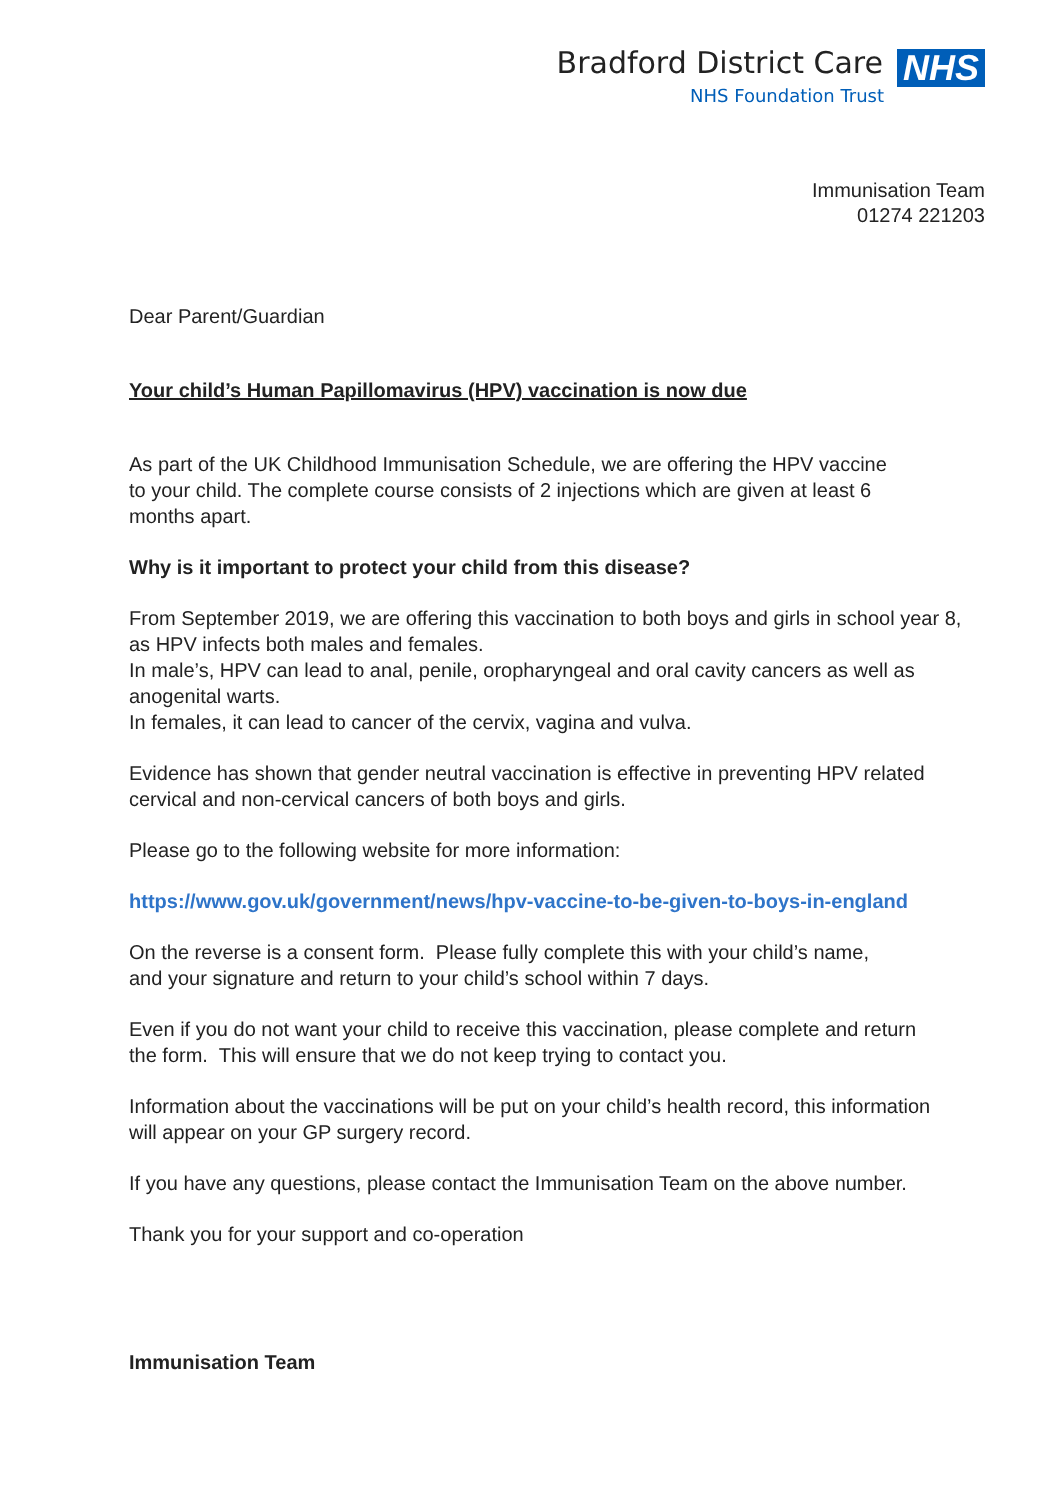Bradford District Care
NHS Foundation Trust
NHS
Immunisation Team
01274 221203
Dear Parent/Guardian
Your child’s Human Papillomavirus (HPV) vaccination is now due
As part of the UK Childhood Immunisation Schedule, we are offering the HPV vaccine
to your child. The complete course consists of 2 injections which are given at least 6
months apart.
Why is it important to protect your child from this disease?
From September 2019, we are offering this vaccination to both boys and girls in school year 8,
as HPV infects both males and females.
In male’s, HPV can lead to anal, penile, oropharyngeal and oral cavity cancers as well as
anogenital warts.
In females, it can lead to cancer of the cervix, vagina and vulva.
Evidence has shown that gender neutral vaccination is effective in preventing HPV related
cervical and non-cervical cancers of both boys and girls.
Please go to the following website for more information:
https://www.gov.uk/government/news/hpv-vaccine-to-be-given-to-boys-in-england
On the reverse is a consent form. Please fully complete this with your child’s name,
and your signature and return to your child’s school within 7 days.
Even if you do not want your child to receive this vaccination, please complete and return
the form. This will ensure that we do not keep trying to contact you.
Information about the vaccinations will be put on your child’s health record, this information
will appear on your GP surgery record.
If you have any questions, please contact the Immunisation Team on the above number.
Thank you for your support and co-operation
Immunisation Team